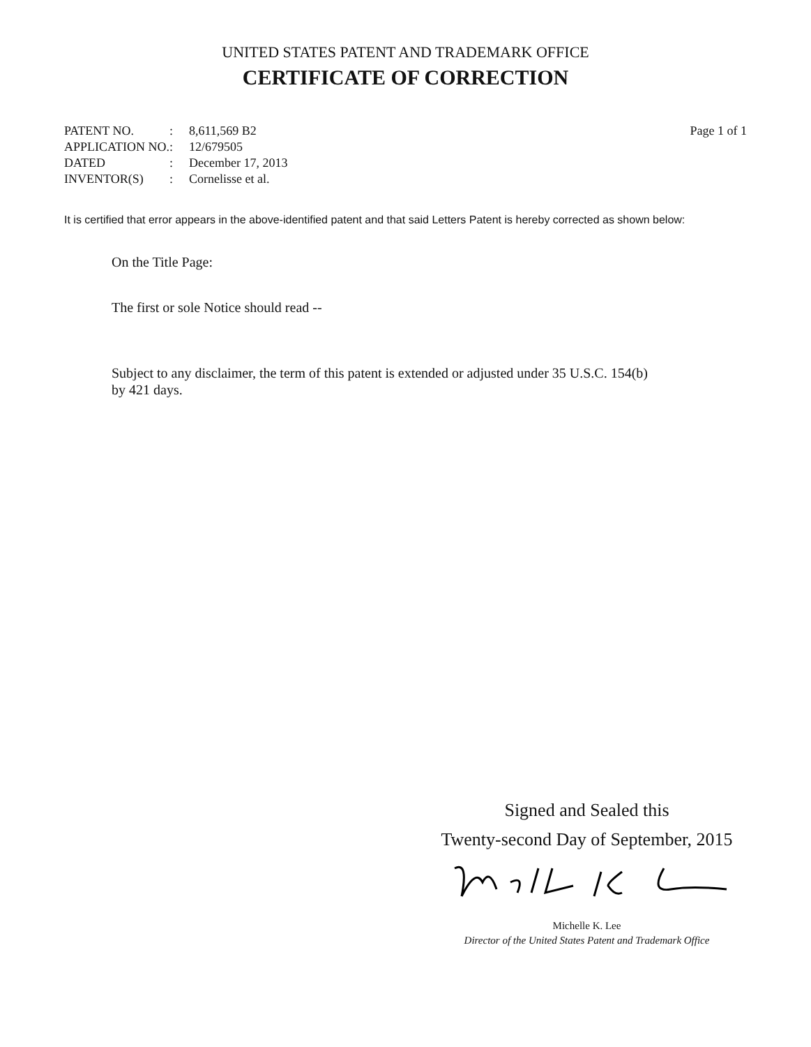UNITED STATES PATENT AND TRADEMARK OFFICE
CERTIFICATE OF CORRECTION
| PATENT NO. | : | 8,611,569 B2 |
| APPLICATION NO. | : | 12/679505 |
| DATED | : | December 17, 2013 |
| INVENTOR(S) | : | Cornelisse et al. |
Page 1 of 1
It is certified that error appears in the above-identified patent and that said Letters Patent is hereby corrected as shown below:
On the Title Page:
The first or sole Notice should read --
Subject to any disclaimer, the term of this patent is extended or adjusted under 35 U.S.C. 154(b)
by 421 days.
Signed and Sealed this
Twenty-second Day of September, 2015
Michelle K. Lee
Director of the United States Patent and Trademark Office